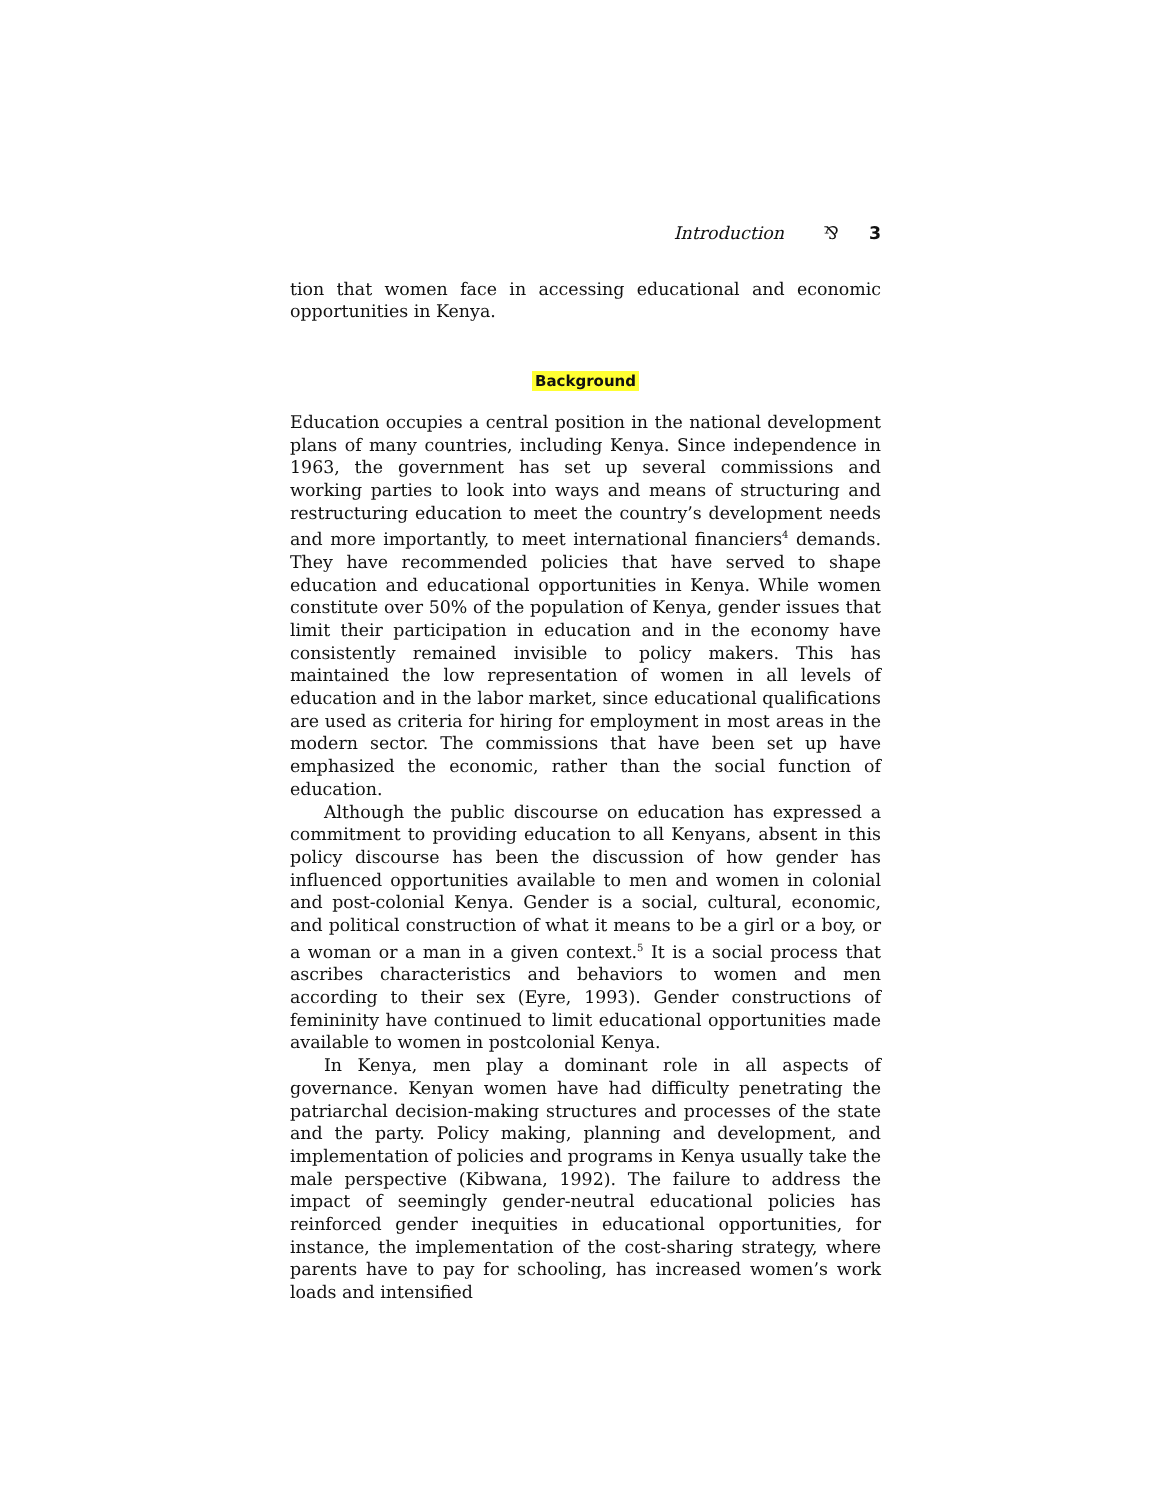Introduction ⅋ 3
tion that women face in accessing educational and economic opportunities in Kenya.
Background
Education occupies a central position in the national development plans of many countries, including Kenya. Since independence in 1963, the government has set up several commissions and working parties to look into ways and means of structuring and restructuring education to meet the country’s development needs and more importantly, to meet international financiers<sup>4</sup> demands. They have recommended policies that have served to shape education and educational opportunities in Kenya. While women constitute over 50% of the population of Kenya, gender issues that limit their participation in education and in the economy have consistently remained invisible to policy makers. This has maintained the low representation of women in all levels of education and in the labor market, since educational qualifications are used as criteria for hiring for employment in most areas in the modern sector. The commissions that have been set up have emphasized the economic, rather than the social function of education.
Although the public discourse on education has expressed a commitment to providing education to all Kenyans, absent in this policy discourse has been the discussion of how gender has influenced opportunities available to men and women in colonial and post-colonial Kenya. Gender is a social, cultural, economic, and political construction of what it means to be a girl or a boy, or a woman or a man in a given context.<sup>5</sup> It is a social process that ascribes characteristics and behaviors to women and men according to their sex (Eyre, 1993). Gender constructions of femininity have continued to limit educational opportunities made available to women in postcolonial Kenya.
In Kenya, men play a dominant role in all aspects of governance. Kenyan women have had difficulty penetrating the patriarchal decision-making structures and processes of the state and the party. Policy making, planning and development, and implementation of policies and programs in Kenya usually take the male perspective (Kibwana, 1992). The failure to address the impact of seemingly gender-neutral educational policies has reinforced gender inequities in educational opportunities, for instance, the implementation of the cost-sharing strategy, where parents have to pay for schooling, has increased women’s work loads and intensified